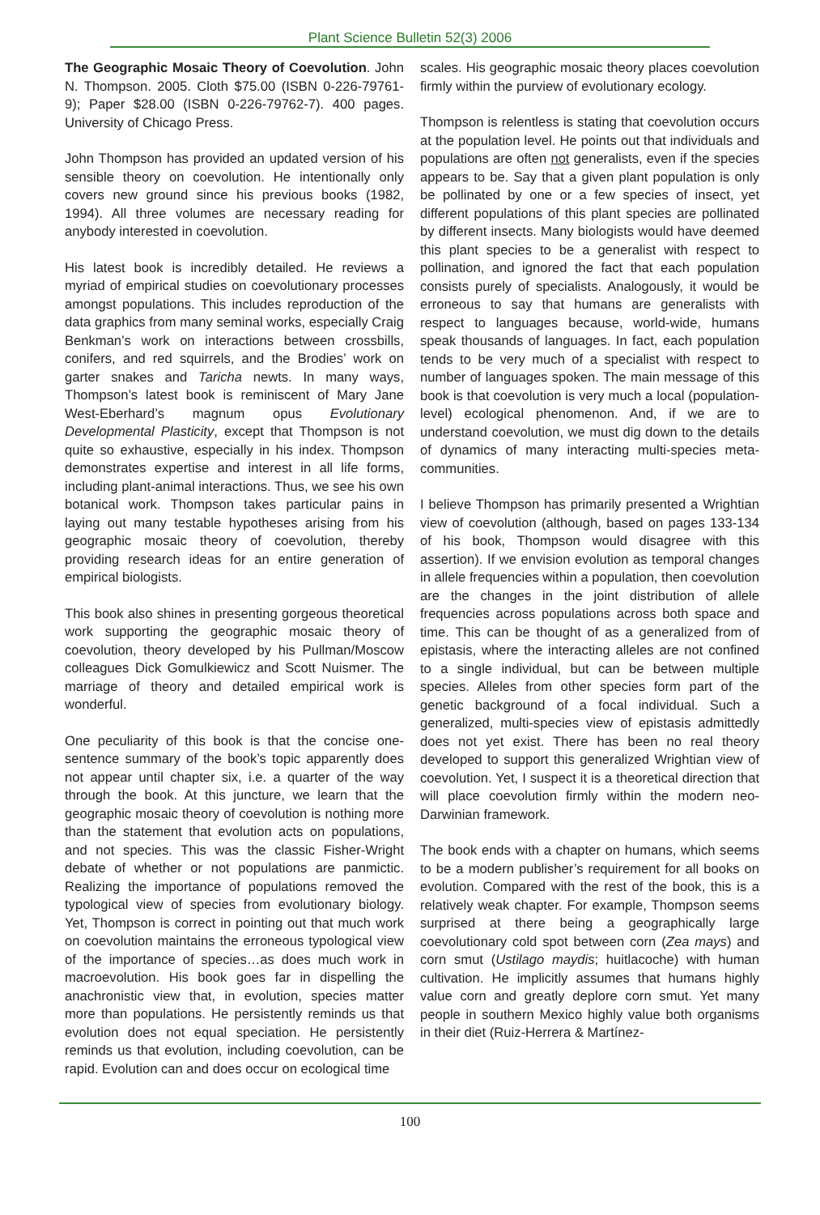Plant Science Bulletin 52(3) 2006
The Geographic Mosaic Theory of Coevolution. John N. Thompson. 2005. Cloth $75.00 (ISBN 0-226-79761-9); Paper $28.00 (ISBN 0-226-79762-7). 400 pages. University of Chicago Press.
John Thompson has provided an updated version of his sensible theory on coevolution. He intentionally only covers new ground since his previous books (1982, 1994). All three volumes are necessary reading for anybody interested in coevolution.
His latest book is incredibly detailed. He reviews a myriad of empirical studies on coevolutionary processes amongst populations. This includes reproduction of the data graphics from many seminal works, especially Craig Benkman’s work on interactions between crossbills, conifers, and red squirrels, and the Brodies’ work on garter snakes and Taricha newts. In many ways, Thompson’s latest book is reminiscent of Mary Jane West-Eberhard’s magnum opus Evolutionary Developmental Plasticity, except that Thompson is not quite so exhaustive, especially in his index. Thompson demonstrates expertise and interest in all life forms, including plant-animal interactions. Thus, we see his own botanical work. Thompson takes particular pains in laying out many testable hypotheses arising from his geographic mosaic theory of coevolution, thereby providing research ideas for an entire generation of empirical biologists.
This book also shines in presenting gorgeous theoretical work supporting the geographic mosaic theory of coevolution, theory developed by his Pullman/Moscow colleagues Dick Gomulkiewicz and Scott Nuismer. The marriage of theory and detailed empirical work is wonderful.
One peculiarity of this book is that the concise one-sentence summary of the book’s topic apparently does not appear until chapter six, i.e. a quarter of the way through the book. At this juncture, we learn that the geographic mosaic theory of coevolution is nothing more than the statement that evolution acts on populations, and not species. This was the classic Fisher-Wright debate of whether or not populations are panmictic. Realizing the importance of populations removed the typological view of species from evolutionary biology. Yet, Thompson is correct in pointing out that much work on coevolution maintains the erroneous typological view of the importance of species…as does much work in macroevolution. His book goes far in dispelling the anachronistic view that, in evolution, species matter more than populations. He persistently reminds us that evolution does not equal speciation. He persistently reminds us that evolution, including coevolution, can be rapid. Evolution can and does occur on ecological time
scales. His geographic mosaic theory places coevolution firmly within the purview of evolutionary ecology.
Thompson is relentless is stating that coevolution occurs at the population level. He points out that individuals and populations are often not generalists, even if the species appears to be. Say that a given plant population is only be pollinated by one or a few species of insect, yet different populations of this plant species are pollinated by different insects. Many biologists would have deemed this plant species to be a generalist with respect to pollination, and ignored the fact that each population consists purely of specialists. Analogously, it would be erroneous to say that humans are generalists with respect to languages because, world-wide, humans speak thousands of languages. In fact, each population tends to be very much of a specialist with respect to number of languages spoken. The main message of this book is that coevolution is very much a local (population-level) ecological phenomenon. And, if we are to understand coevolution, we must dig down to the details of dynamics of many interacting multi-species meta-communities.
I believe Thompson has primarily presented a Wrightian view of coevolution (although, based on pages 133-134 of his book, Thompson would disagree with this assertion). If we envision evolution as temporal changes in allele frequencies within a population, then coevolution are the changes in the joint distribution of allele frequencies across populations across both space and time. This can be thought of as a generalized from of epistasis, where the interacting alleles are not confined to a single individual, but can be between multiple species. Alleles from other species form part of the genetic background of a focal individual. Such a generalized, multi-species view of epistasis admittedly does not yet exist. There has been no real theory developed to support this generalized Wrightian view of coevolution. Yet, I suspect it is a theoretical direction that will place coevolution firmly within the modern neo-Darwinian framework.
The book ends with a chapter on humans, which seems to be a modern publisher’s requirement for all books on evolution. Compared with the rest of the book, this is a relatively weak chapter. For example, Thompson seems surprised at there being a geographically large coevolutionary cold spot between corn (Zea mays) and corn smut (Ustilago maydis; huitlacoche) with human cultivation. He implicitly assumes that humans highly value corn and greatly deplore corn smut. Yet many people in southern Mexico highly value both organisms in their diet (Ruiz-Herrera & Martínez-
100